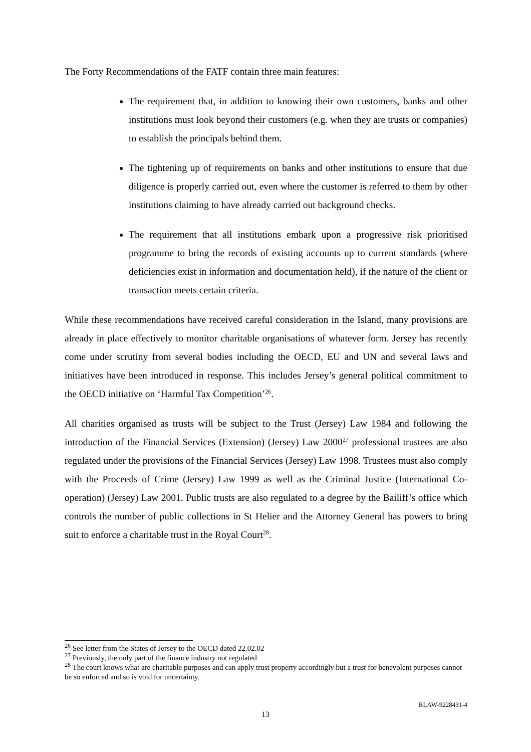The Forty Recommendations of the FATF contain three main features:
The requirement that, in addition to knowing their own customers, banks and other institutions must look beyond their customers (e.g. when they are trusts or companies) to establish the principals behind them.
The tightening up of requirements on banks and other institutions to ensure that due diligence is properly carried out, even where the customer is referred to them by other institutions claiming to have already carried out background checks.
The requirement that all institutions embark upon a progressive risk prioritised programme to bring the records of existing accounts up to current standards (where deficiencies exist in information and documentation held), if the nature of the client or transaction meets certain criteria.
While these recommendations have received careful consideration in the Island, many provisions are already in place effectively to monitor charitable organisations of whatever form. Jersey has recently come under scrutiny from several bodies including the OECD, EU and UN and several laws and initiatives have been introduced in response. This includes Jersey’s general political commitment to the OECD initiative on ‘Harmful Tax Competition’<sup>26</sup>.
All charities organised as trusts will be subject to the Trust (Jersey) Law 1984 and following the introduction of the Financial Services (Extension) (Jersey) Law 2000<sup>27</sup> professional trustees are also regulated under the provisions of the Financial Services (Jersey) Law 1998. Trustees must also comply with the Proceeds of Crime (Jersey) Law 1999 as well as the Criminal Justice (International Co-operation) (Jersey) Law 2001. Public trusts are also regulated to a degree by the Bailiff’s office which controls the number of public collections in St Helier and the Attorney General has powers to bring suit to enforce a charitable trust in the Royal Court<sup>28</sup>.
<sup>26</sup> See letter from the States of Jersey to the OECD dated 22.02.02
<sup>27</sup> Previously, the only part of the finance industry not regulated
<sup>28</sup> The court knows what are charitable purposes and can apply trust property accordingly but a trust for benevolent purposes cannot be so enforced and so is void for uncertainty.
BLAW-9228431-4
13